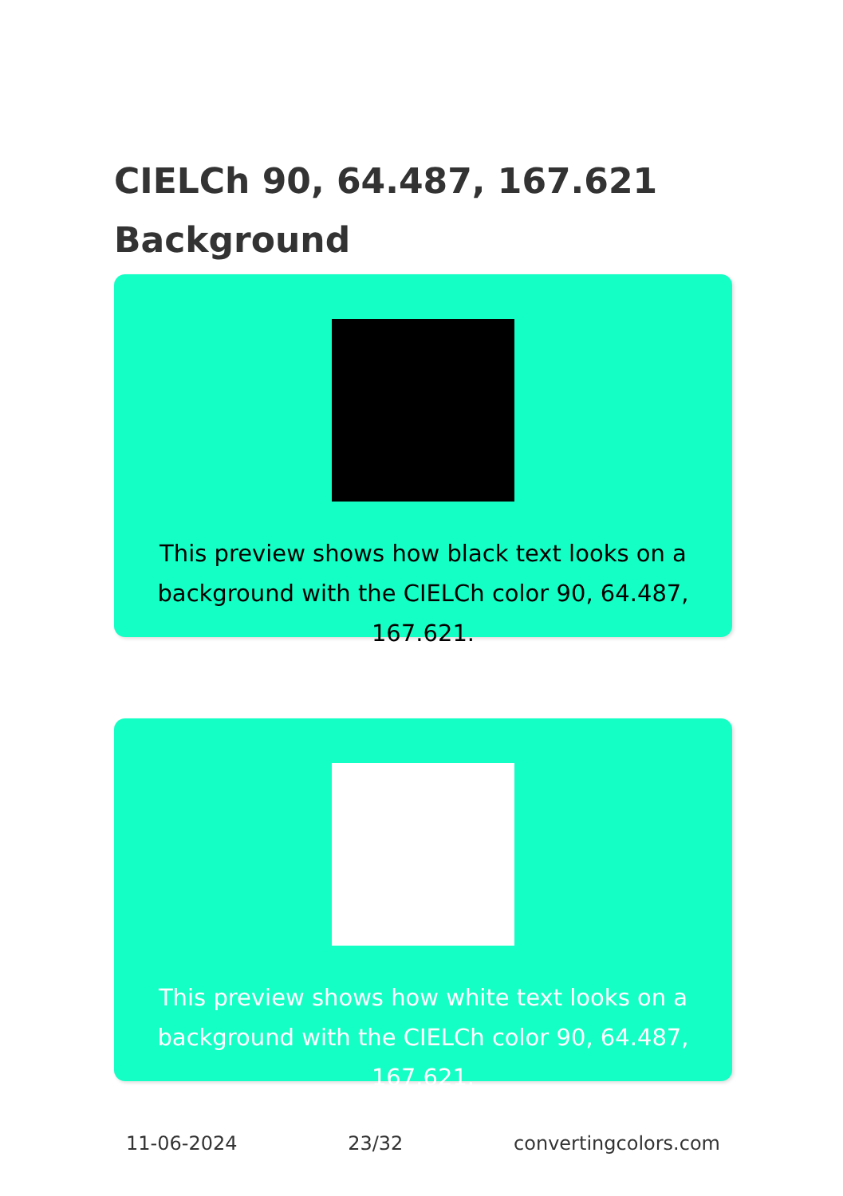CIELCh 90, 64.487, 167.621
Background
This preview shows how black text looks on a background with the CIELCh color 90, 64.487, 167.621.
This preview shows how white text looks on a background with the CIELCh color 90, 64.487, 167.621.
11-06-2024 23/32 convertingcolors.com